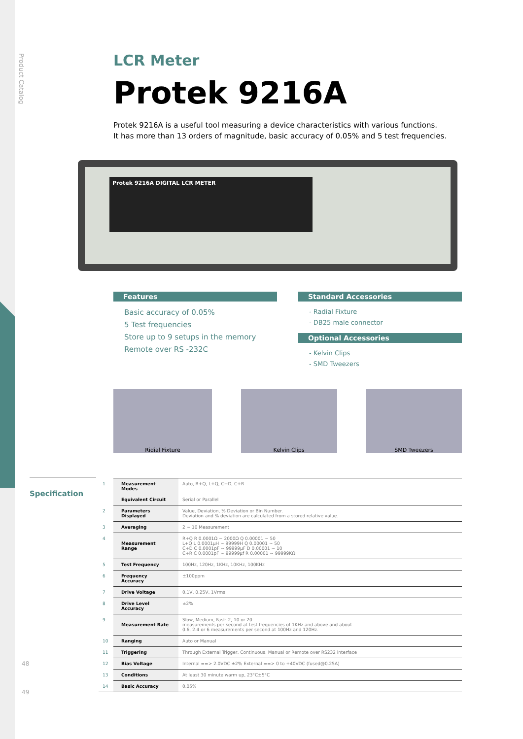Product Catalog
LCR Meter
Protek 9216A
Protek 9216A is a useful tool measuring a device characteristics with various functions.
It has more than 13 orders of magnitude, basic accuracy of 0.05% and 5 test frequencies.
Protek 9216A DIGITAL LCR METER
Features
Basic accuracy of 0.05%
5 Test frequencies
Store up to 9 setups in the memory
Remote over RS -232C
Standard Accessories
- Radial Fixture
- DB25 male connector
Optional Accessories
- Kelvin Clips
- SMD Tweezers
Ridial Fixture Kelvin Clips SMD Tweezers
Specification
| 1 | Measurement Modes | Auto, R+Q, L+Q, C+D, C+R |
| | Equivalent Circuit | Serial or Parallel |
| 2 | Parameters Displayed | Value, Deviation, % Deviation or Bin Number. Deviation and % deviation are calculated from a stored relative value. |
| 3 | Averaging | 2 ~ 10 Measurement |
| 4 | Measurement Range | R+Q R 0.0001Ω ~ 2000Ω Q 0.00001 ~ 50 L+Q L 0.0001μH ~ 99999H Q 0.00001 ~ 50 C+D C 0.0001pF ~ 99999μF D 0.00001 ~ 10 C+R C 0.0001pF ~ 99999μf R 0.00001 ~ 99999KΩ |
| 5 | Test Frequency | 100Hz, 120Hz, 1KHz, 10KHz, 100KHz |
| 6 | Frequency Accuracy | ±100ppm |
| 7 | Drive Voltage | 0.1V, 0.25V, 1Vrms |
| 8 | Drive Level Accuracy | ±2% |
| 9 | Measurement Rate | Slow, Medium, Fast: 2, 10 or 20 measurements per second at test frequencies of 1KHz and above and about 0.6, 2.4 or 6 measurements per second at 100Hz and 120Hz. |
| 10 | Ranging | Auto or Manual |
| 11 | Triggering | Through External Trigger, Continuous, Manual or Remote over RS232 interface |
| 12 | Bias Voltage | Internal ==> 2.0VDC ±2% External ==> 0 to +40VDC (fused@0.25A) |
| 13 | Conditions | At least 30 minute warm up, 23°C±5°C |
| 14 | Basic Accuracy | 0.05% |
48
49